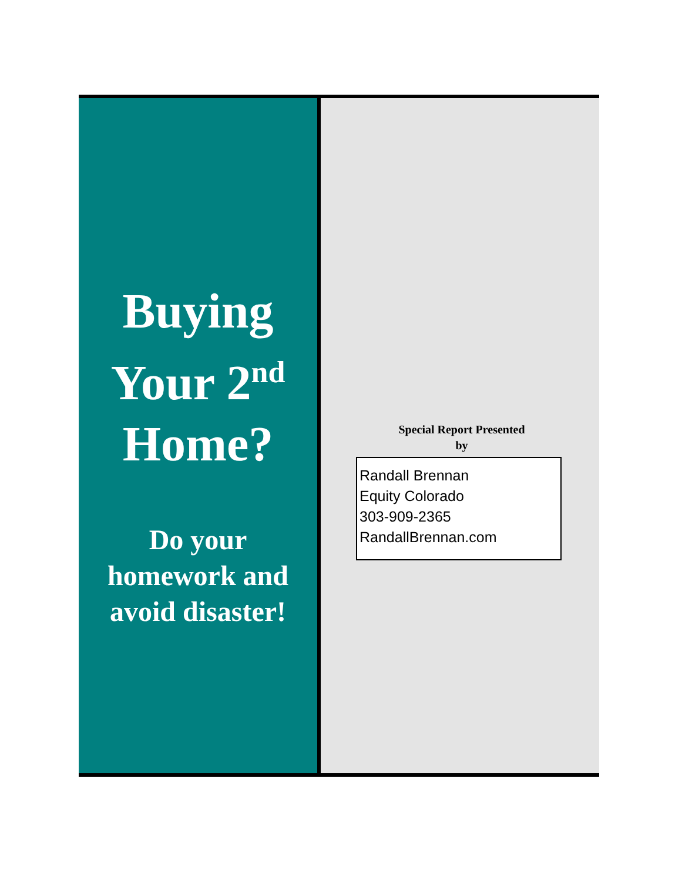Buying
Your 2<sup>nd</sup>
Home?
Do your
homework and
avoid disaster!
Special Report Presented
by
Randall Brennan
Equity Colorado
303-909-2365
RandallBrennan.com